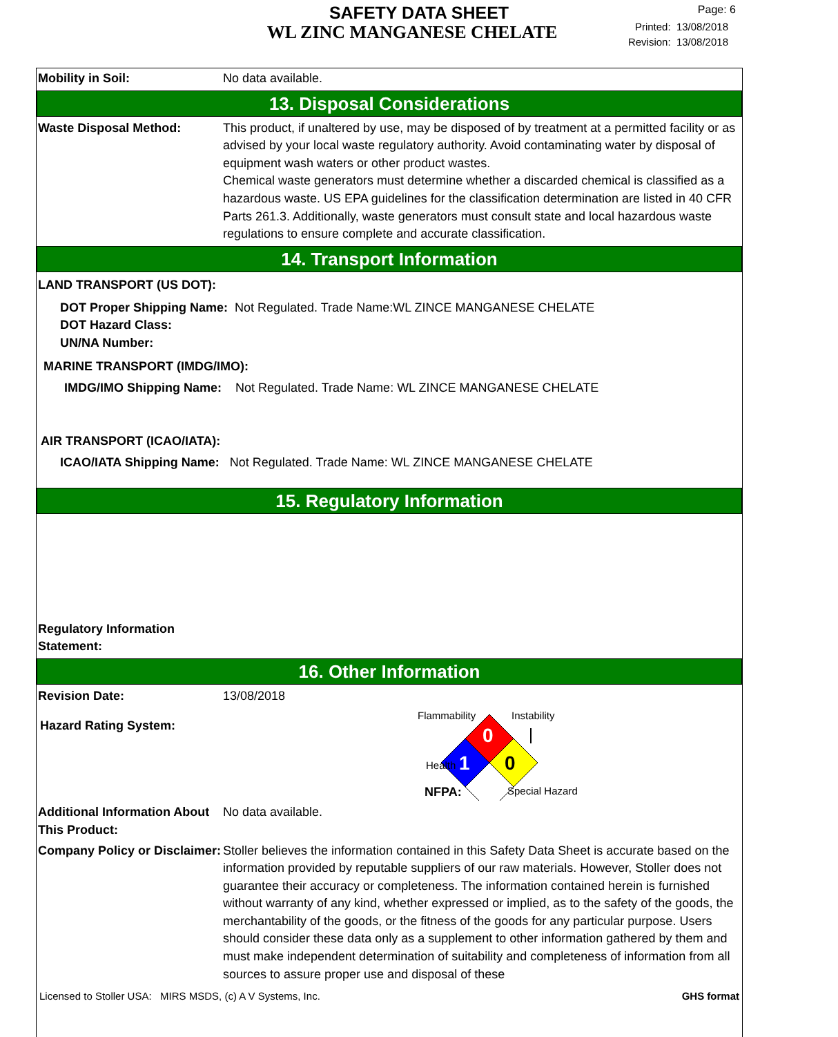SAFETY DATA SHEET
WL ZINC MANGANESE CHELATE
Page: 6
Printed: 13/08/2018
Revision: 13/08/2018
Mobility in Soil: No data available.
13. Disposal Considerations
Waste Disposal Method: This product, if unaltered by use, may be disposed of by treatment at a permitted facility or as advised by your local waste regulatory authority. Avoid contaminating water by disposal of equipment wash waters or other product wastes.
Chemical waste generators must determine whether a discarded chemical is classified as a hazardous waste. US EPA guidelines for the classification determination are listed in 40 CFR Parts 261.3. Additionally, waste generators must consult state and local hazardous waste regulations to ensure complete and accurate classification.
14. Transport Information
LAND TRANSPORT (US DOT):
DOT Proper Shipping Name: Not Regulated. Trade Name:WL ZINCE MANGANESE CHELATE
DOT Hazard Class:
UN/NA Number:
MARINE TRANSPORT (IMDG/IMO):
IMDG/IMO Shipping Name: Not Regulated. Trade Name: WL ZINCE MANGANESE CHELATE
AIR TRANSPORT (ICAO/IATA):
ICAO/IATA Shipping Name: Not Regulated. Trade Name: WL ZINCE MANGANESE CHELATE
15. Regulatory Information
Regulatory Information Statement:
16. Other Information
Revision Date: 13/08/2018
Hazard Rating System:
Flammability
Instability
0
1
0
Health
NFPA:
Special Hazard
Additional Information About This Product:
No data available.
Company Policy or Disclaimer:
Stoller believes the information contained in this Safety Data Sheet is accurate based on the information provided by reputable suppliers of our raw materials. However, Stoller does not guarantee their accuracy or completeness. The information contained herein is furnished without warranty of any kind, whether expressed or implied, as to the safety of the goods, the merchantability of the goods, or the fitness of the goods for any particular purpose. Users should consider these data only as a supplement to other information gathered by them and must make independent determination of suitability and completeness of information from all sources to assure proper use and disposal of these
Licensed to Stoller USA: MIRS MSDS, (c) A V Systems, Inc. GHS format